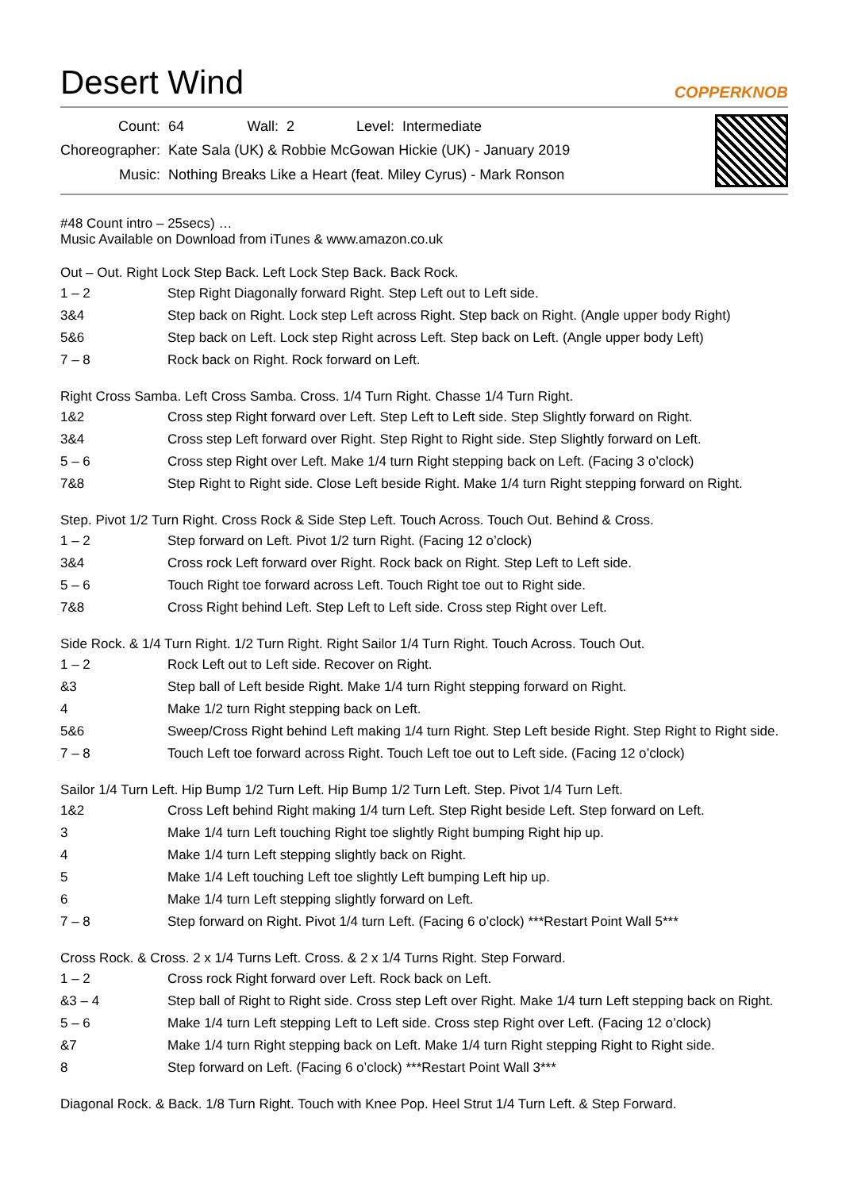Desert Wind
COPPERKNOB
| Count: | 64 | Wall: | 2 | Level: | Intermediate |
| Choreographer: | Kate Sala (UK) & Robbie McGowan Hickie (UK) - January 2019 | | | | |
| Music: | Nothing Breaks Like a Heart (feat. Miley Cyrus) - Mark Ronson | | | | |
#48 Count intro – 25secs) …
Music Available on Download from iTunes & www.amazon.co.uk
Out – Out. Right Lock Step Back. Left Lock Step Back. Back Rock.
| 1 – 2 | Step Right Diagonally forward Right. Step Left out to Left side. |
| 3&4 | Step back on Right. Lock step Left across Right. Step back on Right. (Angle upper body Right) |
| 5&6 | Step back on Left. Lock step Right across Left. Step back on Left. (Angle upper body Left) |
| 7 – 8 | Rock back on Right. Rock forward on Left. |
Right Cross Samba. Left Cross Samba. Cross. 1/4 Turn Right. Chasse 1/4 Turn Right.
| 1&2 | Cross step Right forward over Left. Step Left to Left side. Step Slightly forward on Right. |
| 3&4 | Cross step Left forward over Right. Step Right to Right side. Step Slightly forward on Left. |
| 5 – 6 | Cross step Right over Left. Make 1/4 turn Right stepping back on Left. (Facing 3 o’clock) |
| 7&8 | Step Right to Right side. Close Left beside Right. Make 1/4 turn Right stepping forward on Right. |
Step. Pivot 1/2 Turn Right. Cross Rock & Side Step Left. Touch Across. Touch Out. Behind & Cross.
| 1 – 2 | Step forward on Left. Pivot 1/2 turn Right. (Facing 12 o’clock) |
| 3&4 | Cross rock Left forward over Right. Rock back on Right. Step Left to Left side. |
| 5 – 6 | Touch Right toe forward across Left. Touch Right toe out to Right side. |
| 7&8 | Cross Right behind Left. Step Left to Left side. Cross step Right over Left. |
Side Rock. & 1/4 Turn Right. 1/2 Turn Right. Right Sailor 1/4 Turn Right. Touch Across. Touch Out.
| 1 – 2 | Rock Left out to Left side. Recover on Right. |
| &3 | Step ball of Left beside Right. Make 1/4 turn Right stepping forward on Right. |
| 4 | Make 1/2 turn Right stepping back on Left. |
| 5&6 | Sweep/Cross Right behind Left making 1/4 turn Right. Step Left beside Right. Step Right to Right side. |
| 7 – 8 | Touch Left toe forward across Right. Touch Left toe out to Left side. (Facing 12 o’clock) |
Sailor 1/4 Turn Left. Hip Bump 1/2 Turn Left. Hip Bump 1/2 Turn Left. Step. Pivot 1/4 Turn Left.
| 1&2 | Cross Left behind Right making 1/4 turn Left. Step Right beside Left. Step forward on Left. |
| 3 | Make 1/4 turn Left touching Right toe slightly Right bumping Right hip up. |
| 4 | Make 1/4 turn Left stepping slightly back on Right. |
| 5 | Make 1/4 Left touching Left toe slightly Left bumping Left hip up. |
| 6 | Make 1/4 turn Left stepping slightly forward on Left. |
| 7 – 8 | Step forward on Right. Pivot 1/4 turn Left. (Facing 6 o’clock) ***Restart Point Wall 5*** |
Cross Rock. & Cross. 2 x 1/4 Turns Left. Cross. & 2 x 1/4 Turns Right. Step Forward.
| 1 – 2 | Cross rock Right forward over Left. Rock back on Left. |
| &3 – 4 | Step ball of Right to Right side. Cross step Left over Right. Make 1/4 turn Left stepping back on Right. |
| 5 – 6 | Make 1/4 turn Left stepping Left to Left side. Cross step Right over Left. (Facing 12 o’clock) |
| &7 | Make 1/4 turn Right stepping back on Left. Make 1/4 turn Right stepping Right to Right side. |
| 8 | Step forward on Left. (Facing 6 o’clock) ***Restart Point Wall 3*** |
Diagonal Rock. & Back. 1/8 Turn Right. Touch with Knee Pop. Heel Strut 1/4 Turn Left. & Step Forward.